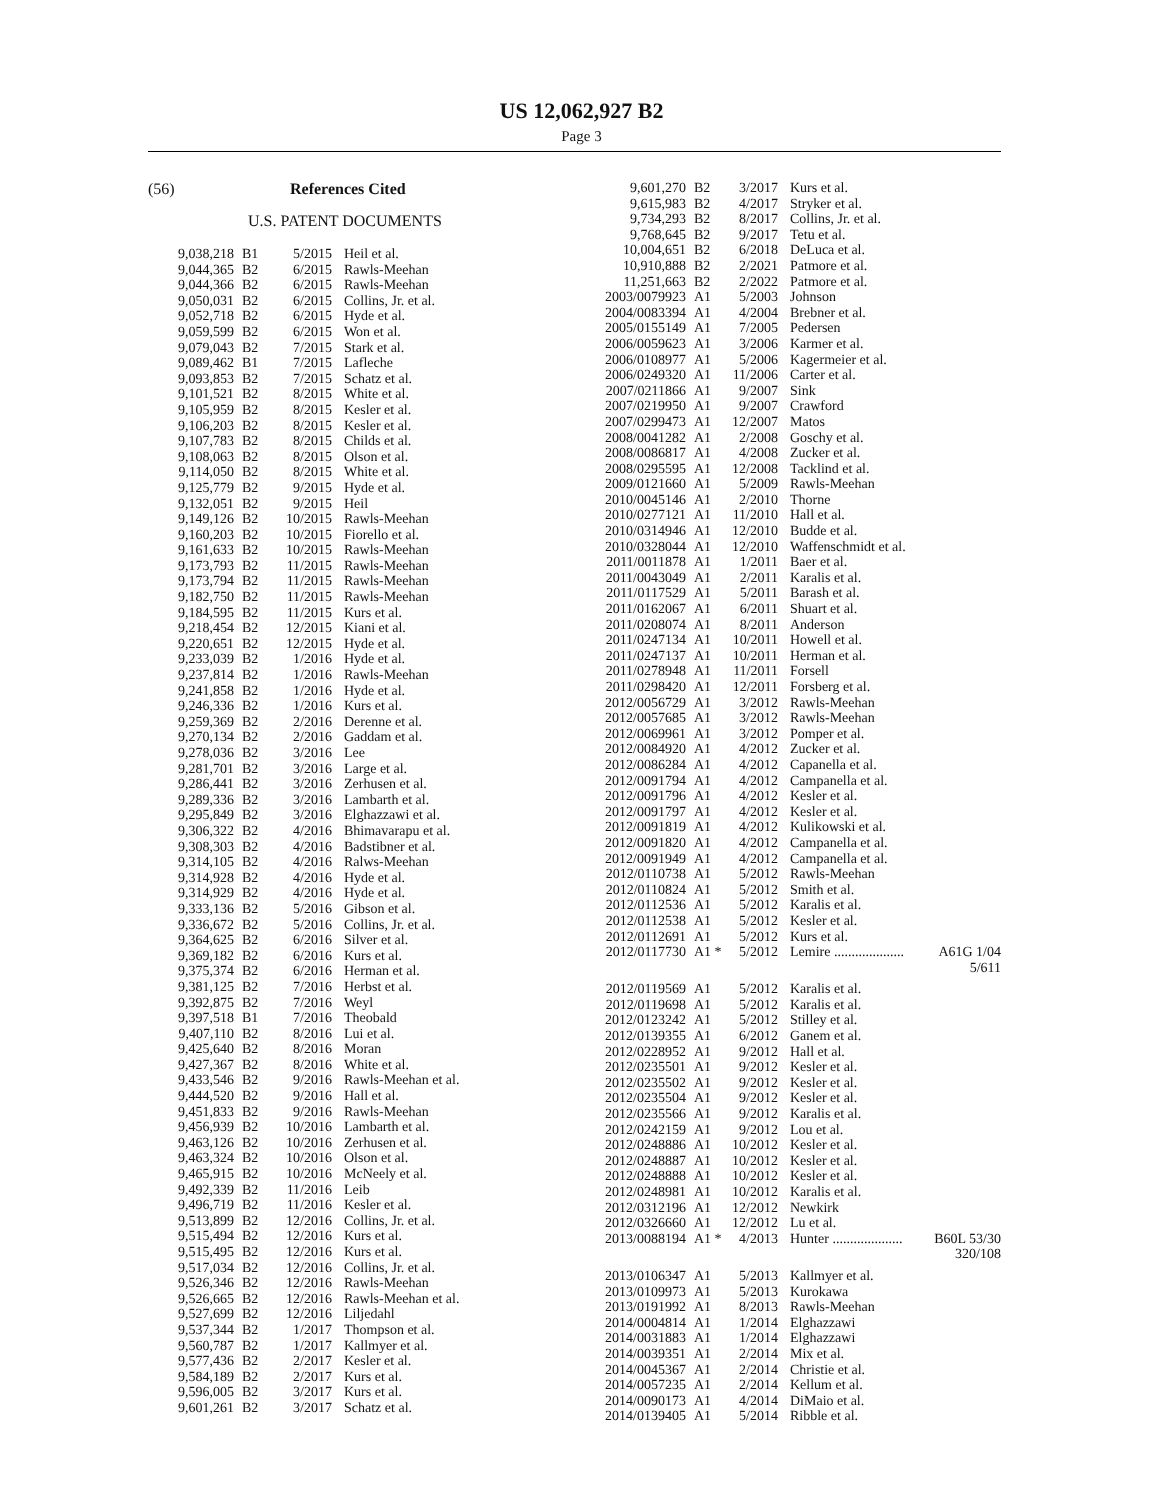US 12,062,927 B2
Page 3
(56) References Cited
U.S. PATENT DOCUMENTS
| 9,038,218 | B1 | 5/2015 | Heil et al. |
| 9,044,365 | B2 | 6/2015 | Rawls-Meehan |
| 9,044,366 | B2 | 6/2015 | Rawls-Meehan |
| 9,050,031 | B2 | 6/2015 | Collins, Jr. et al. |
| 9,052,718 | B2 | 6/2015 | Hyde et al. |
| 9,059,599 | B2 | 6/2015 | Won et al. |
| 9,079,043 | B2 | 7/2015 | Stark et al. |
| 9,089,462 | B1 | 7/2015 | Lafleche |
| 9,093,853 | B2 | 7/2015 | Schatz et al. |
| 9,101,521 | B2 | 8/2015 | White et al. |
| 9,105,959 | B2 | 8/2015 | Kesler et al. |
| 9,106,203 | B2 | 8/2015 | Kesler et al. |
| 9,107,783 | B2 | 8/2015 | Childs et al. |
| 9,108,063 | B2 | 8/2015 | Olson et al. |
| 9,114,050 | B2 | 8/2015 | White et al. |
| 9,125,779 | B2 | 9/2015 | Hyde et al. |
| 9,132,051 | B2 | 9/2015 | Heil |
| 9,149,126 | B2 | 10/2015 | Rawls-Meehan |
| 9,160,203 | B2 | 10/2015 | Fiorello et al. |
| 9,161,633 | B2 | 10/2015 | Rawls-Meehan |
| 9,173,793 | B2 | 11/2015 | Rawls-Meehan |
| 9,173,794 | B2 | 11/2015 | Rawls-Meehan |
| 9,182,750 | B2 | 11/2015 | Rawls-Meehan |
| 9,184,595 | B2 | 11/2015 | Kurs et al. |
| 9,218,454 | B2 | 12/2015 | Kiani et al. |
| 9,220,651 | B2 | 12/2015 | Hyde et al. |
| 9,233,039 | B2 | 1/2016 | Hyde et al. |
| 9,237,814 | B2 | 1/2016 | Rawls-Meehan |
| 9,241,858 | B2 | 1/2016 | Hyde et al. |
| 9,246,336 | B2 | 1/2016 | Kurs et al. |
| 9,259,369 | B2 | 2/2016 | Derenne et al. |
| 9,270,134 | B2 | 2/2016 | Gaddam et al. |
| 9,278,036 | B2 | 3/2016 | Lee |
| 9,281,701 | B2 | 3/2016 | Large et al. |
| 9,286,441 | B2 | 3/2016 | Zerhusen et al. |
| 9,289,336 | B2 | 3/2016 | Lambarth et al. |
| 9,295,849 | B2 | 3/2016 | Elghazzawi et al. |
| 9,306,322 | B2 | 4/2016 | Bhimavarapu et al. |
| 9,308,303 | B2 | 4/2016 | Badstibner et al. |
| 9,314,105 | B2 | 4/2016 | Ralws-Meehan |
| 9,314,928 | B2 | 4/2016 | Hyde et al. |
| 9,314,929 | B2 | 4/2016 | Hyde et al. |
| 9,333,136 | B2 | 5/2016 | Gibson et al. |
| 9,336,672 | B2 | 5/2016 | Collins, Jr. et al. |
| 9,364,625 | B2 | 6/2016 | Silver et al. |
| 9,369,182 | B2 | 6/2016 | Kurs et al. |
| 9,375,374 | B2 | 6/2016 | Herman et al. |
| 9,381,125 | B2 | 7/2016 | Herbst et al. |
| 9,392,875 | B2 | 7/2016 | Weyl |
| 9,397,518 | B1 | 7/2016 | Theobald |
| 9,407,110 | B2 | 8/2016 | Lui et al. |
| 9,425,640 | B2 | 8/2016 | Moran |
| 9,427,367 | B2 | 8/2016 | White et al. |
| 9,433,546 | B2 | 9/2016 | Rawls-Meehan et al. |
| 9,444,520 | B2 | 9/2016 | Hall et al. |
| 9,451,833 | B2 | 9/2016 | Rawls-Meehan |
| 9,456,939 | B2 | 10/2016 | Lambarth et al. |
| 9,463,126 | B2 | 10/2016 | Zerhusen et al. |
| 9,463,324 | B2 | 10/2016 | Olson et al. |
| 9,465,915 | B2 | 10/2016 | McNeely et al. |
| 9,492,339 | B2 | 11/2016 | Leib |
| 9,496,719 | B2 | 11/2016 | Kesler et al. |
| 9,513,899 | B2 | 12/2016 | Collins, Jr. et al. |
| 9,515,494 | B2 | 12/2016 | Kurs et al. |
| 9,515,495 | B2 | 12/2016 | Kurs et al. |
| 9,517,034 | B2 | 12/2016 | Collins, Jr. et al. |
| 9,526,346 | B2 | 12/2016 | Rawls-Meehan |
| 9,526,665 | B2 | 12/2016 | Rawls-Meehan et al. |
| 9,527,699 | B2 | 12/2016 | Liljedahl |
| 9,537,344 | B2 | 1/2017 | Thompson et al. |
| 9,560,787 | B2 | 1/2017 | Kallmyer et al. |
| 9,577,436 | B2 | 2/2017 | Kesler et al. |
| 9,584,189 | B2 | 2/2017 | Kurs et al. |
| 9,596,005 | B2 | 3/2017 | Kurs et al. |
| 9,601,261 | B2 | 3/2017 | Schatz et al. |
| 9,601,270 | B2 | 3/2017 | Kurs et al. | |
| 9,615,983 | B2 | 4/2017 | Stryker et al. | |
| 9,734,293 | B2 | 8/2017 | Collins, Jr. et al. | |
| 9,768,645 | B2 | 9/2017 | Tetu et al. | |
| 10,004,651 | B2 | 6/2018 | DeLuca et al. | |
| 10,910,888 | B2 | 2/2021 | Patmore et al. | |
| 11,251,663 | B2 | 2/2022 | Patmore et al. | |
| 2003/0079923 | A1 | 5/2003 | Johnson | |
| 2004/0083394 | A1 | 4/2004 | Brebner et al. | |
| 2005/0155149 | A1 | 7/2005 | Pedersen | |
| 2006/0059623 | A1 | 3/2006 | Karmer et al. | |
| 2006/0108977 | A1 | 5/2006 | Kagermeier et al. | |
| 2006/0249320 | A1 | 11/2006 | Carter et al. | |
| 2007/0211866 | A1 | 9/2007 | Sink | |
| 2007/0219950 | A1 | 9/2007 | Crawford | |
| 2007/0299473 | A1 | 12/2007 | Matos | |
| 2008/0041282 | A1 | 2/2008 | Goschy et al. | |
| 2008/0086817 | A1 | 4/2008 | Zucker et al. | |
| 2008/0295595 | A1 | 12/2008 | Tacklind et al. | |
| 2009/0121660 | A1 | 5/2009 | Rawls-Meehan | |
| 2010/0045146 | A1 | 2/2010 | Thorne | |
| 2010/0277121 | A1 | 11/2010 | Hall et al. | |
| 2010/0314946 | A1 | 12/2010 | Budde et al. | |
| 2010/0328044 | A1 | 12/2010 | Waffenschmidt et al. | |
| 2011/0011878 | A1 | 1/2011 | Baer et al. | |
| 2011/0043049 | A1 | 2/2011 | Karalis et al. | |
| 2011/0117529 | A1 | 5/2011 | Barash et al. | |
| 2011/0162067 | A1 | 6/2011 | Shuart et al. | |
| 2011/0208074 | A1 | 8/2011 | Anderson | |
| 2011/0247134 | A1 | 10/2011 | Howell et al. | |
| 2011/0247137 | A1 | 10/2011 | Herman et al. | |
| 2011/0278948 | A1 | 11/2011 | Forsell | |
| 2011/0298420 | A1 | 12/2011 | Forsberg et al. | |
| 2012/0056729 | A1 | 3/2012 | Rawls-Meehan | |
| 2012/0057685 | A1 | 3/2012 | Rawls-Meehan | |
| 2012/0069961 | A1 | 3/2012 | Pomper et al. | |
| 2012/0084920 | A1 | 4/2012 | Zucker et al. | |
| 2012/0086284 | A1 | 4/2012 | Capanella et al. | |
| 2012/0091794 | A1 | 4/2012 | Campanella et al. | |
| 2012/0091796 | A1 | 4/2012 | Kesler et al. | |
| 2012/0091797 | A1 | 4/2012 | Kesler et al. | |
| 2012/0091819 | A1 | 4/2012 | Kulikowski et al. | |
| 2012/0091820 | A1 | 4/2012 | Campanella et al. | |
| 2012/0091949 | A1 | 4/2012 | Campanella et al. | |
| 2012/0110738 | A1 | 5/2012 | Rawls-Meehan | |
| 2012/0110824 | A1 | 5/2012 | Smith et al. | |
| 2012/0112536 | A1 | 5/2012 | Karalis et al. | |
| 2012/0112538 | A1 | 5/2012 | Kesler et al. | |
| 2012/0112691 | A1 | 5/2012 | Kurs et al. | |
| 2012/0117730 | A1 * | 5/2012 | Lemire .................... | A61G 1/04 |
| 5/611 | | | | |
| 2012/0119569 | A1 | 5/2012 | Karalis et al. | |
| 2012/0119698 | A1 | 5/2012 | Karalis et al. | |
| 2012/0123242 | A1 | 5/2012 | Stilley et al. | |
| 2012/0139355 | A1 | 6/2012 | Ganem et al. | |
| 2012/0228952 | A1 | 9/2012 | Hall et al. | |
| 2012/0235501 | A1 | 9/2012 | Kesler et al. | |
| 2012/0235502 | A1 | 9/2012 | Kesler et al. | |
| 2012/0235504 | A1 | 9/2012 | Kesler et al. | |
| 2012/0235566 | A1 | 9/2012 | Karalis et al. | |
| 2012/0242159 | A1 | 9/2012 | Lou et al. | |
| 2012/0248886 | A1 | 10/2012 | Kesler et al. | |
| 2012/0248887 | A1 | 10/2012 | Kesler et al. | |
| 2012/0248888 | A1 | 10/2012 | Kesler et al. | |
| 2012/0248981 | A1 | 10/2012 | Karalis et al. | |
| 2012/0312196 | A1 | 12/2012 | Newkirk | |
| 2012/0326660 | A1 | 12/2012 | Lu et al. | |
| 2013/0088194 | A1 * | 4/2013 | Hunter .................... | B60L 53/30 |
| 320/108 | | | | |
| 2013/0106347 | A1 | 5/2013 | Kallmyer et al. | |
| 2013/0109973 | A1 | 5/2013 | Kurokawa | |
| 2013/0191992 | A1 | 8/2013 | Rawls-Meehan | |
| 2014/0004814 | A1 | 1/2014 | Elghazzawi | |
| 2014/0031883 | A1 | 1/2014 | Elghazzawi | |
| 2014/0039351 | A1 | 2/2014 | Mix et al. | |
| 2014/0045367 | A1 | 2/2014 | Christie et al. | |
| 2014/0057235 | A1 | 2/2014 | Kellum et al. | |
| 2014/0090173 | A1 | 4/2014 | DiMaio et al. | |
| 2014/0139405 | A1 | 5/2014 | Ribble et al. | |